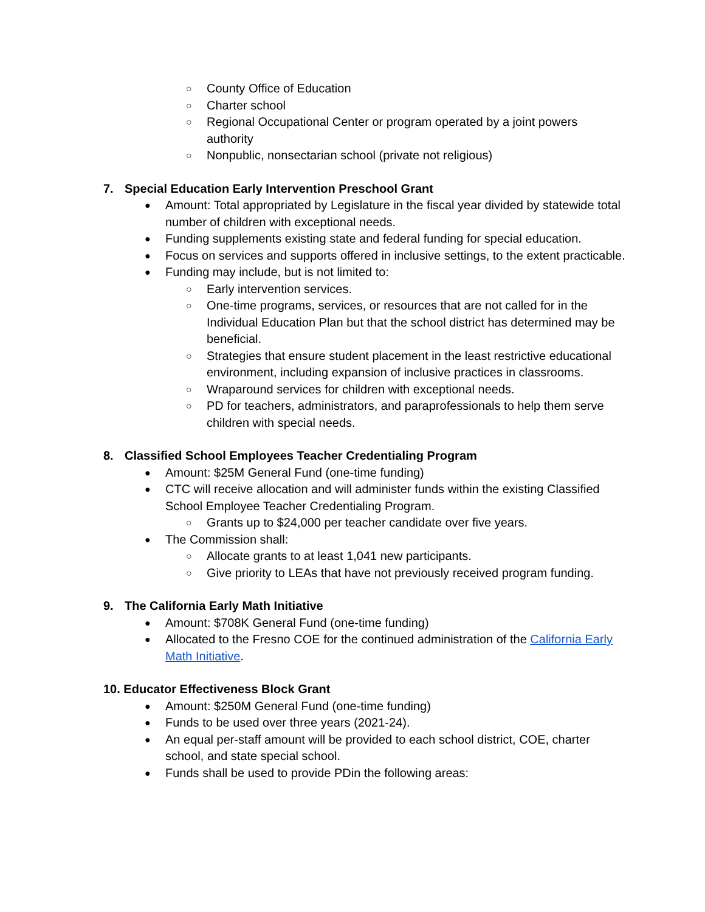○ County Office of Education
○ Charter school
○ Regional Occupational Center or program operated by a joint powers authority
○ Nonpublic, nonsectarian school (private not religious)
7. Special Education Early Intervention Preschool Grant
● Amount: Total appropriated by Legislature in the fiscal year divided by statewide total number of children with exceptional needs.
● Funding supplements existing state and federal funding for special education.
● Focus on services and supports offered in inclusive settings, to the extent practicable.
● Funding may include, but is not limited to:
○ Early intervention services.
○ One-time programs, services, or resources that are not called for in the Individual Education Plan but that the school district has determined may be beneficial.
○ Strategies that ensure student placement in the least restrictive educational environment, including expansion of inclusive practices in classrooms.
○ Wraparound services for children with exceptional needs.
○ PD for teachers, administrators, and paraprofessionals to help them serve children with special needs.
8. Classified School Employees Teacher Credentialing Program
● Amount: $25M General Fund (one-time funding)
● CTC will receive allocation and will administer funds within the existing Classified School Employee Teacher Credentialing Program.
○ Grants up to $24,000 per teacher candidate over five years.
● The Commission shall:
○ Allocate grants to at least 1,041 new participants.
○ Give priority to LEAs that have not previously received program funding.
9. The California Early Math Initiative
● Amount: $708K General Fund (one-time funding)
● Allocated to the Fresno COE for the continued administration of the California Early Math Initiative.
10. Educator Effectiveness Block Grant
● Amount: $250M General Fund (one-time funding)
● Funds to be used over three years (2021-24).
● An equal per-staff amount will be provided to each school district, COE, charter school, and state special school.
● Funds shall be used to provide PDin the following areas: